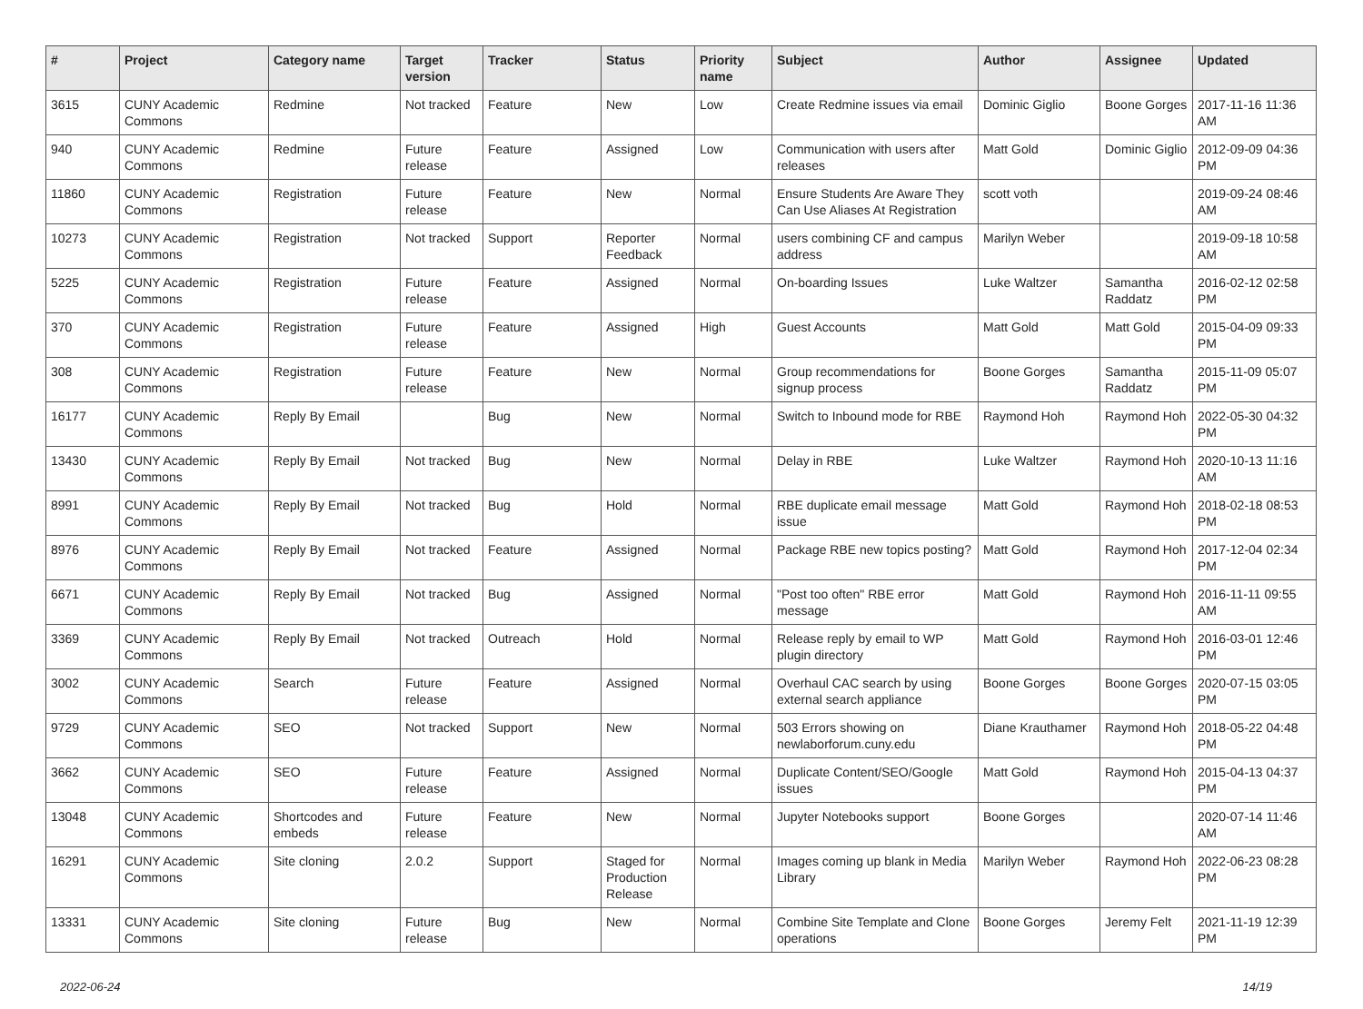| # | Project | Category name | Target version | Tracker | Status | Priority name | Subject | Author | Assignee | Updated |
| --- | --- | --- | --- | --- | --- | --- | --- | --- | --- | --- |
| 3615 | CUNY Academic Commons | Redmine | Not tracked | Feature | New | Low | Create Redmine issues via email | Dominic Giglio | Boone Gorges | 2017-11-16 11:36 AM |
| 940 | CUNY Academic Commons | Redmine | Future release | Feature | Assigned | Low | Communication with users after releases | Matt Gold | Dominic Giglio | 2012-09-09 04:36 PM |
| 11860 | CUNY Academic Commons | Registration | Future release | Feature | New | Normal | Ensure Students Are Aware They Can Use Aliases At Registration | scott voth | | 2019-09-24 08:46 AM |
| 10273 | CUNY Academic Commons | Registration | Not tracked | Support | Reporter Feedback | Normal | users combining CF and campus address | Marilyn Weber | | 2019-09-18 10:58 AM |
| 5225 | CUNY Academic Commons | Registration | Future release | Feature | Assigned | Normal | On-boarding Issues | Luke Waltzer | Samantha Raddatz | 2016-02-12 02:58 PM |
| 370 | CUNY Academic Commons | Registration | Future release | Feature | Assigned | High | Guest Accounts | Matt Gold | Matt Gold | 2015-04-09 09:33 PM |
| 308 | CUNY Academic Commons | Registration | Future release | Feature | New | Normal | Group recommendations for signup process | Boone Gorges | Samantha Raddatz | 2015-11-09 05:07 PM |
| 16177 | CUNY Academic Commons | Reply By Email | | Bug | New | Normal | Switch to Inbound mode for RBE | Raymond Hoh | Raymond Hoh | 2022-05-30 04:32 PM |
| 13430 | CUNY Academic Commons | Reply By Email | Not tracked | Bug | New | Normal | Delay in RBE | Luke Waltzer | Raymond Hoh | 2020-10-13 11:16 AM |
| 8991 | CUNY Academic Commons | Reply By Email | Not tracked | Bug | Hold | Normal | RBE duplicate email message issue | Matt Gold | Raymond Hoh | 2018-02-18 08:53 PM |
| 8976 | CUNY Academic Commons | Reply By Email | Not tracked | Feature | Assigned | Normal | Package RBE new topics posting? | Matt Gold | Raymond Hoh | 2017-12-04 02:34 PM |
| 6671 | CUNY Academic Commons | Reply By Email | Not tracked | Bug | Assigned | Normal | "Post too often" RBE error message | Matt Gold | Raymond Hoh | 2016-11-11 09:55 AM |
| 3369 | CUNY Academic Commons | Reply By Email | Not tracked | Outreach | Hold | Normal | Release reply by email to WP plugin directory | Matt Gold | Raymond Hoh | 2016-03-01 12:46 PM |
| 3002 | CUNY Academic Commons | Search | Future release | Feature | Assigned | Normal | Overhaul CAC search by using external search appliance | Boone Gorges | Boone Gorges | 2020-07-15 03:05 PM |
| 9729 | CUNY Academic Commons | SEO | Not tracked | Support | New | Normal | 503 Errors showing on newlaborforum.cuny.edu | Diane Krauthamer | Raymond Hoh | 2018-05-22 04:48 PM |
| 3662 | CUNY Academic Commons | SEO | Future release | Feature | Assigned | Normal | Duplicate Content/SEO/Google issues | Matt Gold | Raymond Hoh | 2015-04-13 04:37 PM |
| 13048 | CUNY Academic Commons | Shortcodes and embeds | Future release | Feature | New | Normal | Jupyter Notebooks support | Boone Gorges | | 2020-07-14 11:46 AM |
| 16291 | CUNY Academic Commons | Site cloning | 2.0.2 | Support | Staged for Production Release | Normal | Images coming up blank in Media Library | Marilyn Weber | Raymond Hoh | 2022-06-23 08:28 PM |
| 13331 | CUNY Academic Commons | Site cloning | Future release | Bug | New | Normal | Combine Site Template and Clone operations | Boone Gorges | Jeremy Felt | 2021-11-19 12:39 PM |
2022-06-24 14/19